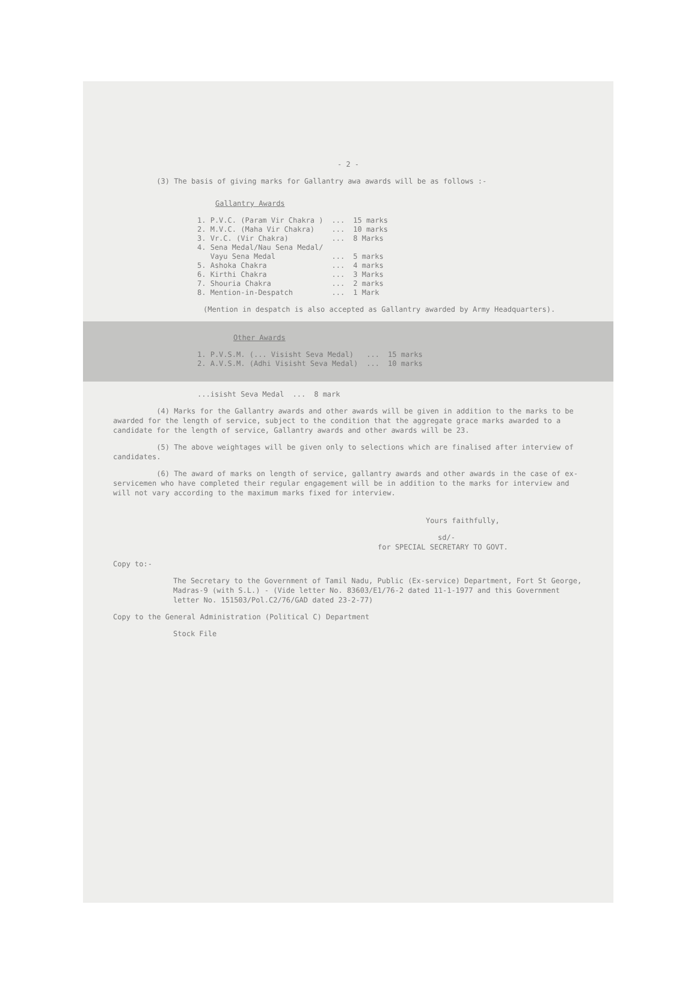- 2 -
(3) The basis of giving marks for Gallantry awa awards will be as follows :-
Gallantry Awards
| 1. P.V.C. (Param Vir Chakra ) | ... | 15 marks |
| 2. M.V.C. (Maha Vir Chakra) | ... | 10 marks |
| 3. Vr.C. (Vir Chakra) | ... | 8 Marks |
| 4. Sena Medal/Nau Sena Medal/ Vayu Sena Medal | ... | 5 marks |
| 5. Ashoka Chakra | ... | 4 marks |
| 6. Kirthi Chakra | ... | 3 Marks |
| 7. Shouria Chakra | ... | 2 marks |
| 8. Mention-in-Despatch | ... | 1 Mark |
(Mention in despatch is also accepted as Gallantry awarded by Army Headquarters).
Other Awards
| 1. P.V.S.M. (... Visisht Seva Medal) | ... | 15 marks |
| 2. A.V.S.M. (Adhi Visisht Seva Medal) | ... | 10 marks |
| ...isisht Seva Medal | ... | 8 mark |
(4) Marks for the Gallantry awards and other awards will be given in addition to the marks to be awarded for the length of service, subject to the condition that the aggregate grace marks awarded to a candidate for the length of service, Gallantry awards and other awards will be 23.
(5) The above weightages will be given only to selections which are finalised after interview of candidates.
(6) The award of marks on length of service, gallantry awards and other awards in the case of ex-servicemen who have completed their regular engagement will be in addition to the marks for interview and will not vary according to the maximum marks fixed for interview.
Yours faithfully,
sd/-
for SPECIAL SECRETARY TO GOVT.
Copy to:-
The Secretary to the Government of Tamil Nadu, Public (Ex-service) Department, Fort St George, Madras-9 (with S.L.) - (Vide letter No. 83603/E1/76-2 dated 11-1-1977 and this Government letter No. 151503/Pol.C2/76/GAD dated 23-2-77)
Copy to the General Administration (Political C) Department
Stock File